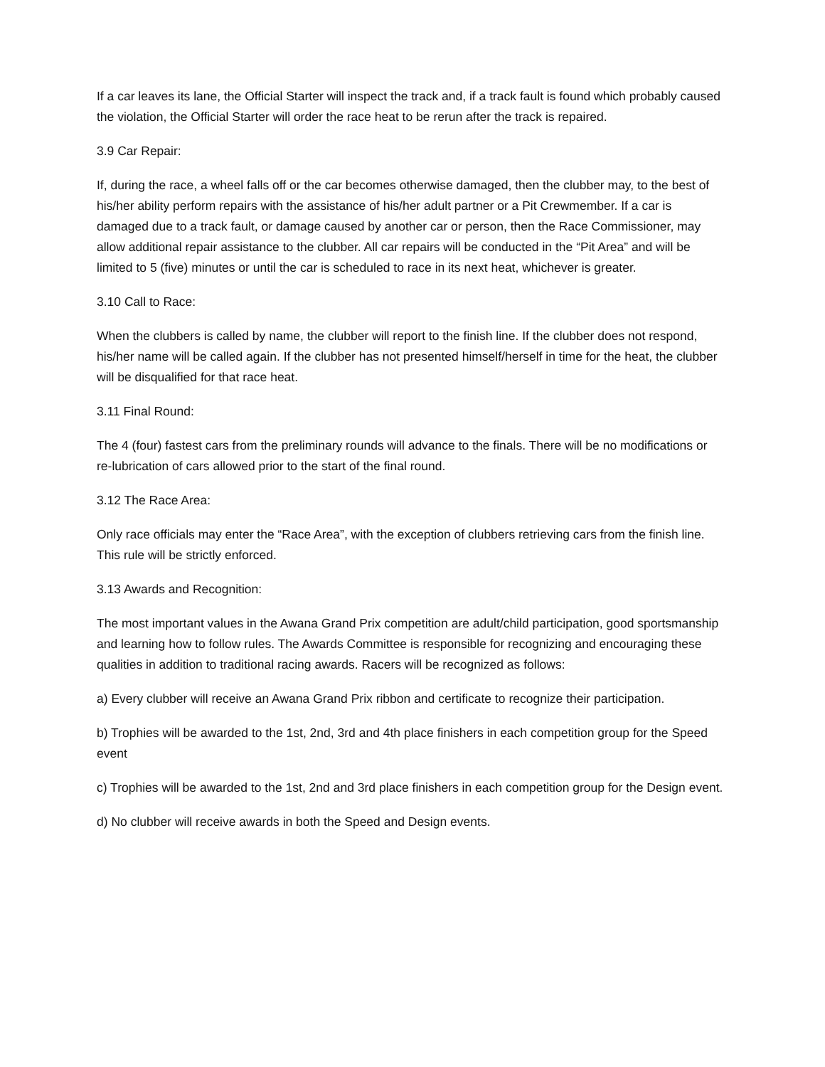If a car leaves its lane, the Official Starter will inspect the track and, if a track fault is found which probably caused the violation, the Official Starter will order the race heat to be rerun after the track is repaired.
3.9 Car Repair:
If, during the race, a wheel falls off or the car becomes otherwise damaged, then the clubber may, to the best of his/her ability perform repairs with the assistance of his/her adult partner or a Pit Crewmember. If a car is damaged due to a track fault, or damage caused by another car or person, then the Race Commissioner, may allow additional repair assistance to the clubber. All car repairs will be conducted in the “Pit Area” and will be limited to 5 (five) minutes or until the car is scheduled to race in its next heat, whichever is greater.
3.10 Call to Race:
When the clubbers is called by name, the clubber will report to the finish line. If the clubber does not respond, his/her name will be called again. If the clubber has not presented himself/herself in time for the heat, the clubber will be disqualified for that race heat.
3.11 Final Round:
The 4 (four) fastest cars from the preliminary rounds will advance to the finals. There will be no modifications or re-lubrication of cars allowed prior to the start of the final round.
3.12 The Race Area:
Only race officials may enter the “Race Area”, with the exception of clubbers retrieving cars from the finish line. This rule will be strictly enforced.
3.13 Awards and Recognition:
The most important values in the Awana Grand Prix competition are adult/child participation, good sportsmanship and learning how to follow rules. The Awards Committee is responsible for recognizing and encouraging these qualities in addition to traditional racing awards. Racers will be recognized as follows:
a) Every clubber will receive an Awana Grand Prix ribbon and certificate to recognize their participation.
b) Trophies will be awarded to the 1st, 2nd, 3rd and 4th place finishers in each competition group for the Speed event
c) Trophies will be awarded to the 1st, 2nd and 3rd place finishers in each competition group for the Design event.
d) No clubber will receive awards in both the Speed and Design events.